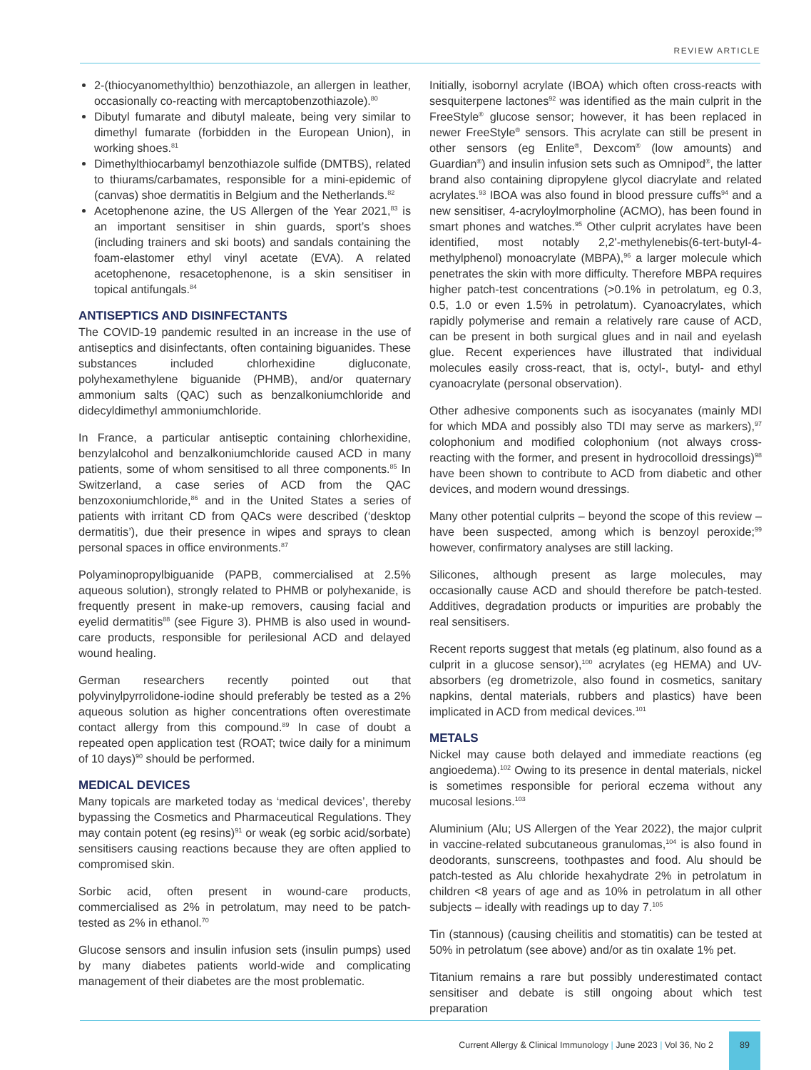REVIEW ARTICLE
2-(thiocyanomethylthio) benzothiazole, an allergen in leather, occasionally co-reacting with mercaptobenzothiazole).<sup>80</sup>
Dibutyl fumarate and dibutyl maleate, being very similar to dimethyl fumarate (forbidden in the European Union), in working shoes.<sup>81</sup>
Dimethylthiocarbamyl benzothiazole sulfide (DMTBS), related to thiurams/carbamates, responsible for a mini-epidemic of (canvas) shoe dermatitis in Belgium and the Netherlands.<sup>82</sup>
Acetophenone azine, the US Allergen of the Year 2021,<sup>83</sup> is an important sensitiser in shin guards, sport’s shoes (including trainers and ski boots) and sandals containing the foam-elastomer ethyl vinyl acetate (EVA). A related acetophenone, resacetophenone, is a skin sensitiser in topical antifungals.<sup>84</sup>
ANTISEPTICS AND DISINFECTANTS
The COVID-19 pandemic resulted in an increase in the use of antiseptics and disinfectants, often containing biguanides. These substances included chlorhexidine digluconate, polyhexamethylene biguanide (PHMB), and/or quaternary ammonium salts (QAC) such as benzalkoniumchloride and didecyldimethyl ammoniumchloride.
In France, a particular antiseptic containing chlorhexidine, benzylalcohol and benzalkoniumchloride caused ACD in many patients, some of whom sensitised to all three components.<sup>85</sup> In Switzerland, a case series of ACD from the QAC benzoxoniumchloride,<sup>86</sup> and in the United States a series of patients with irritant CD from QACs were described (‘desktop dermatitis’), due their presence in wipes and sprays to clean personal spaces in office environments.<sup>87</sup>
Polyaminopropylbiguanide (PAPB, commercialised at 2.5% aqueous solution), strongly related to PHMB or polyhexanide, is frequently present in make-up removers, causing facial and eyelid dermatitis<sup>88</sup> (see Figure 3). PHMB is also used in wound-care products, responsible for perilesional ACD and delayed wound healing.
German researchers recently pointed out that polyvinylpyrrolidone-iodine should preferably be tested as a 2% aqueous solution as higher concentrations often overestimate contact allergy from this compound.<sup>89</sup> In case of doubt a repeated open application test (ROAT; twice daily for a minimum of 10 days)<sup>90</sup> should be performed.
MEDICAL DEVICES
Many topicals are marketed today as ‘medical devices’, thereby bypassing the Cosmetics and Pharmaceutical Regulations. They may contain potent (eg resins)<sup>91</sup> or weak (eg sorbic acid/sorbate) sensitisers causing reactions because they are often applied to compromised skin.
Sorbic acid, often present in wound-care products, commercialised as 2% in petrolatum, may need to be patch-tested as 2% in ethanol.<sup>70</sup>
Glucose sensors and insulin infusion sets (insulin pumps) used by many diabetes patients world-wide and complicating management of their diabetes are the most problematic.
Initially, isobornyl acrylate (IBOA) which often cross-reacts with sesquiterpene lactones<sup>92</sup> was identified as the main culprit in the FreeStyle<sup>®</sup> glucose sensor; however, it has been replaced in newer FreeStyle<sup>®</sup> sensors. This acrylate can still be present in other sensors (eg Enlite<sup>®</sup>, Dexcom<sup>®</sup> (low amounts) and Guardian<sup>®</sup>) and insulin infusion sets such as Omnipod<sup>®</sup>, the latter brand also containing dipropylene glycol diacrylate and related acrylates.<sup>93</sup> IBOA was also found in blood pressure cuffs<sup>94</sup> and a new sensitiser, 4-acryloylmorpholine (ACMO), has been found in smart phones and watches.<sup>95</sup> Other culprit acrylates have been identified, most notably 2,2'-methylenebis(6-tert-butyl-4-methylphenol) monoacrylate (MBPA),<sup>96</sup> a larger molecule which penetrates the skin with more difficulty. Therefore MBPA requires higher patch-test concentrations (>0.1% in petrolatum, eg 0.3, 0.5, 1.0 or even 1.5% in petrolatum). Cyanoacrylates, which rapidly polymerise and remain a relatively rare cause of ACD, can be present in both surgical glues and in nail and eyelash glue. Recent experiences have illustrated that individual molecules easily cross-react, that is, octyl-, butyl- and ethyl cyanoacrylate (personal observation).
Other adhesive components such as isocyanates (mainly MDI for which MDA and possibly also TDI may serve as markers),<sup>97</sup> colophonium and modified colophonium (not always cross-reacting with the former, and present in hydrocolloid dressings)<sup>98</sup> have been shown to contribute to ACD from diabetic and other devices, and modern wound dressings.
Many other potential culprits – beyond the scope of this review – have been suspected, among which is benzoyl peroxide;<sup>99</sup> however, confirmatory analyses are still lacking.
Silicones, although present as large molecules, may occasionally cause ACD and should therefore be patch-tested. Additives, degradation products or impurities are probably the real sensitisers.
Recent reports suggest that metals (eg platinum, also found as a culprit in a glucose sensor),<sup>100</sup> acrylates (eg HEMA) and UV-absorbers (eg drometrizole, also found in cosmetics, sanitary napkins, dental materials, rubbers and plastics) have been implicated in ACD from medical devices.<sup>101</sup>
METALS
Nickel may cause both delayed and immediate reactions (eg angioedema).<sup>102</sup> Owing to its presence in dental materials, nickel is sometimes responsible for perioral eczema without any mucosal lesions.<sup>103</sup>
Aluminium (Alu; US Allergen of the Year 2022), the major culprit in vaccine-related subcutaneous granulomas,<sup>104</sup> is also found in deodorants, sunscreens, toothpastes and food. Alu should be patch-tested as Alu chloride hexahydrate 2% in petrolatum in children <8 years of age and as 10% in petrolatum in all other subjects – ideally with readings up to day 7.<sup>105</sup>
Tin (stannous) (causing cheilitis and stomatitis) can be tested at 50% in petrolatum (see above) and/or as tin oxalate 1% pet.
Titanium remains a rare but possibly underestimated contact sensitiser and debate is still ongoing about which test preparation
Current Allergy & Clinical Immunology | June 2023 | Vol 36, No 2
89